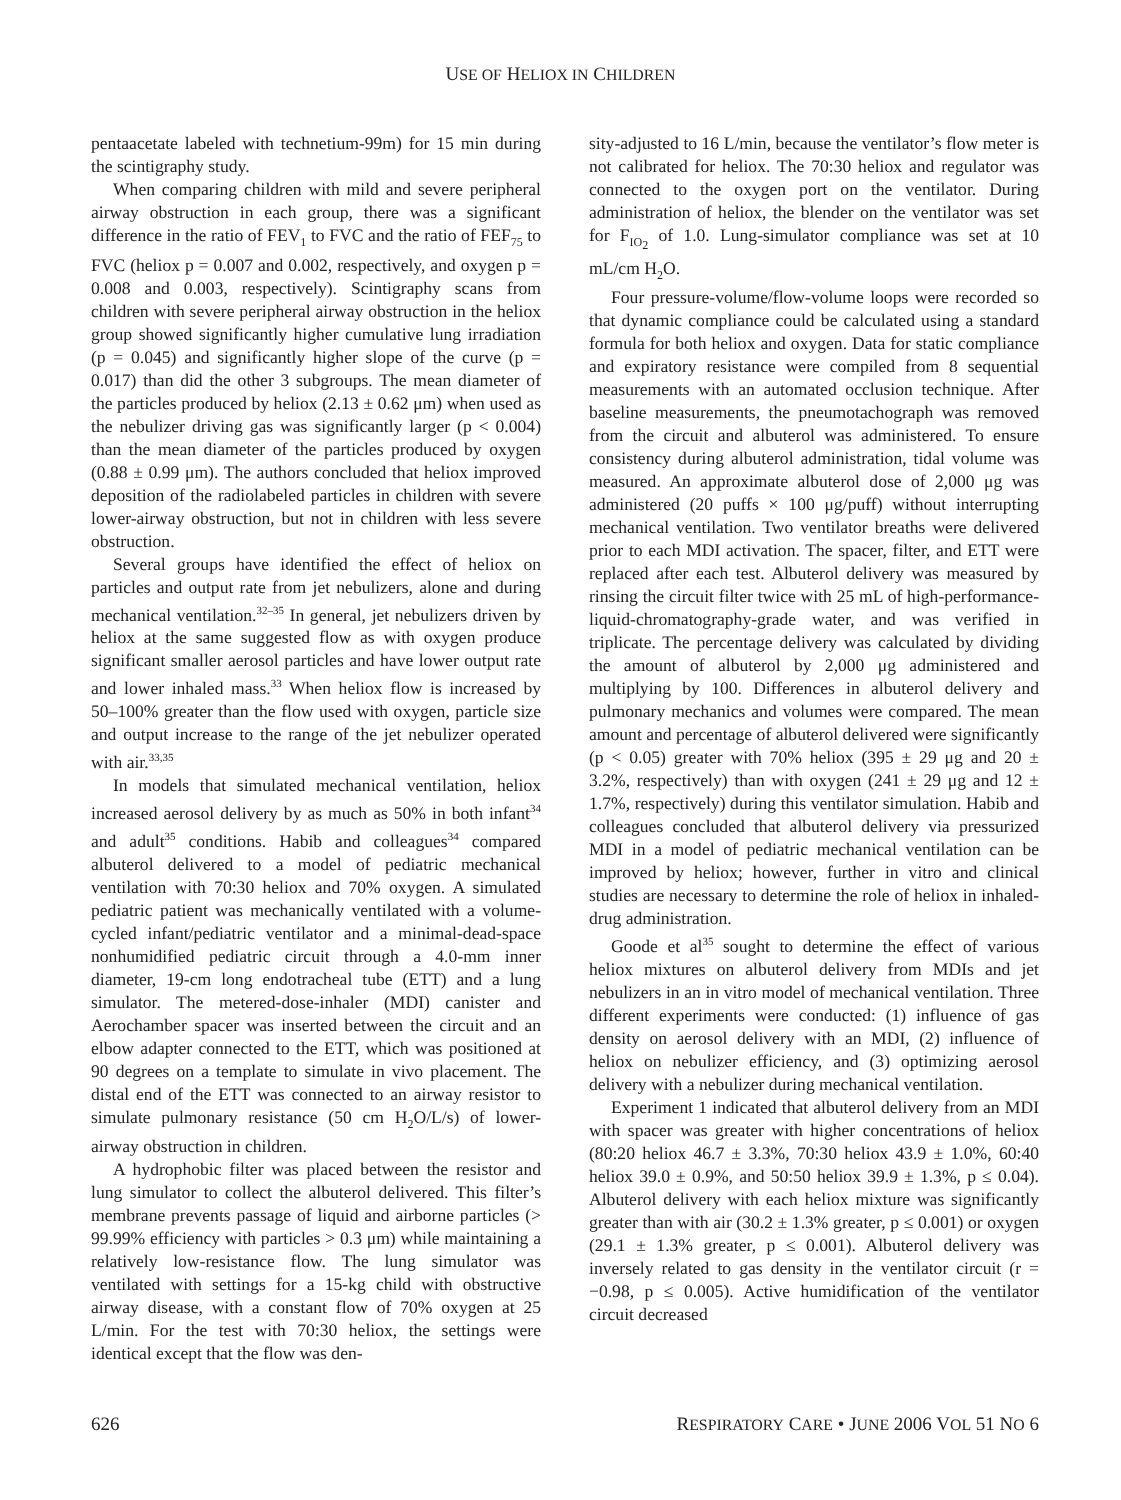USE OF HELIOX IN CHILDREN
pentaacetate labeled with technetium-99m) for 15 min during the scintigraphy study.
When comparing children with mild and severe peripheral airway obstruction in each group, there was a significant difference in the ratio of FEV<sub>1</sub> to FVC and the ratio of FEF<sub>75</sub> to FVC (heliox p = 0.007 and 0.002, respectively, and oxygen p = 0.008 and 0.003, respectively). Scintigraphy scans from children with severe peripheral airway obstruction in the heliox group showed significantly higher cumulative lung irradiation (p = 0.045) and significantly higher slope of the curve (p = 0.017) than did the other 3 subgroups. The mean diameter of the particles produced by heliox (2.13 ± 0.62 μm) when used as the nebulizer driving gas was significantly larger (p < 0.004) than the mean diameter of the particles produced by oxygen (0.88 ± 0.99 μm). The authors concluded that heliox improved deposition of the radiolabeled particles in children with severe lower-airway obstruction, but not in children with less severe obstruction.
Several groups have identified the effect of heliox on particles and output rate from jet nebulizers, alone and during mechanical ventilation.<sup>32–35</sup> In general, jet nebulizers driven by heliox at the same suggested flow as with oxygen produce significant smaller aerosol particles and have lower output rate and lower inhaled mass.<sup>33</sup> When heliox flow is increased by 50–100% greater than the flow used with oxygen, particle size and output increase to the range of the jet nebulizer operated with air.<sup>33,35</sup>
In models that simulated mechanical ventilation, heliox increased aerosol delivery by as much as 50% in both infant<sup>34</sup> and adult<sup>35</sup> conditions. Habib and colleagues<sup>34</sup> compared albuterol delivered to a model of pediatric mechanical ventilation with 70:30 heliox and 70% oxygen. A simulated pediatric patient was mechanically ventilated with a volume-cycled infant/pediatric ventilator and a minimal-dead-space nonhumidified pediatric circuit through a 4.0-mm inner diameter, 19-cm long endotracheal tube (ETT) and a lung simulator. The metered-dose-inhaler (MDI) canister and Aerochamber spacer was inserted between the circuit and an elbow adapter connected to the ETT, which was positioned at 90 degrees on a template to simulate in vivo placement. The distal end of the ETT was connected to an airway resistor to simulate pulmonary resistance (50 cm H<sub>2</sub>O/L/s) of lower-airway obstruction in children.
A hydrophobic filter was placed between the resistor and lung simulator to collect the albuterol delivered. This filter’s membrane prevents passage of liquid and airborne particles (> 99.99% efficiency with particles > 0.3 μm) while maintaining a relatively low-resistance flow. The lung simulator was ventilated with settings for a 15-kg child with obstructive airway disease, with a constant flow of 70% oxygen at 25 L/min. For the test with 70:30 heliox, the settings were identical except that the flow was den-
sity-adjusted to 16 L/min, because the ventilator’s flow meter is not calibrated for heliox. The 70:30 heliox and regulator was connected to the oxygen port on the ventilator. During administration of heliox, the blender on the ventilator was set for F<sub>IO<sub>2</sub></sub> of 1.0. Lung-simulator compliance was set at 10 mL/cm H<sub>2</sub>O.
Four pressure-volume/flow-volume loops were recorded so that dynamic compliance could be calculated using a standard formula for both heliox and oxygen. Data for static compliance and expiratory resistance were compiled from 8 sequential measurements with an automated occlusion technique. After baseline measurements, the pneumotachograph was removed from the circuit and albuterol was administered. To ensure consistency during albuterol administration, tidal volume was measured. An approximate albuterol dose of 2,000 μg was administered (20 puffs × 100 μg/puff) without interrupting mechanical ventilation. Two ventilator breaths were delivered prior to each MDI activation. The spacer, filter, and ETT were replaced after each test. Albuterol delivery was measured by rinsing the circuit filter twice with 25 mL of high-performance-liquid-chromatography-grade water, and was verified in triplicate. The percentage delivery was calculated by dividing the amount of albuterol by 2,000 μg administered and multiplying by 100. Differences in albuterol delivery and pulmonary mechanics and volumes were compared. The mean amount and percentage of albuterol delivered were significantly (p < 0.05) greater with 70% heliox (395 ± 29 μg and 20 ± 3.2%, respectively) than with oxygen (241 ± 29 μg and 12 ± 1.7%, respectively) during this ventilator simulation. Habib and colleagues concluded that albuterol delivery via pressurized MDI in a model of pediatric mechanical ventilation can be improved by heliox; however, further in vitro and clinical studies are necessary to determine the role of heliox in inhaled-drug administration.
Goode et al<sup>35</sup> sought to determine the effect of various heliox mixtures on albuterol delivery from MDIs and jet nebulizers in an in vitro model of mechanical ventilation. Three different experiments were conducted: (1) influence of gas density on aerosol delivery with an MDI, (2) influence of heliox on nebulizer efficiency, and (3) optimizing aerosol delivery with a nebulizer during mechanical ventilation.
Experiment 1 indicated that albuterol delivery from an MDI with spacer was greater with higher concentrations of heliox (80:20 heliox 46.7 ± 3.3%, 70:30 heliox 43.9 ± 1.0%, 60:40 heliox 39.0 ± 0.9%, and 50:50 heliox 39.9 ± 1.3%, p ≤ 0.04). Albuterol delivery with each heliox mixture was significantly greater than with air (30.2 ± 1.3% greater, p ≤ 0.001) or oxygen (29.1 ± 1.3% greater, p ≤ 0.001). Albuterol delivery was inversely related to gas density in the ventilator circuit (r = −0.98, p ≤ 0.005). Active humidification of the ventilator circuit decreased
626 RESPIRATORY CARE • JUNE 2006 VOL 51 NO 6